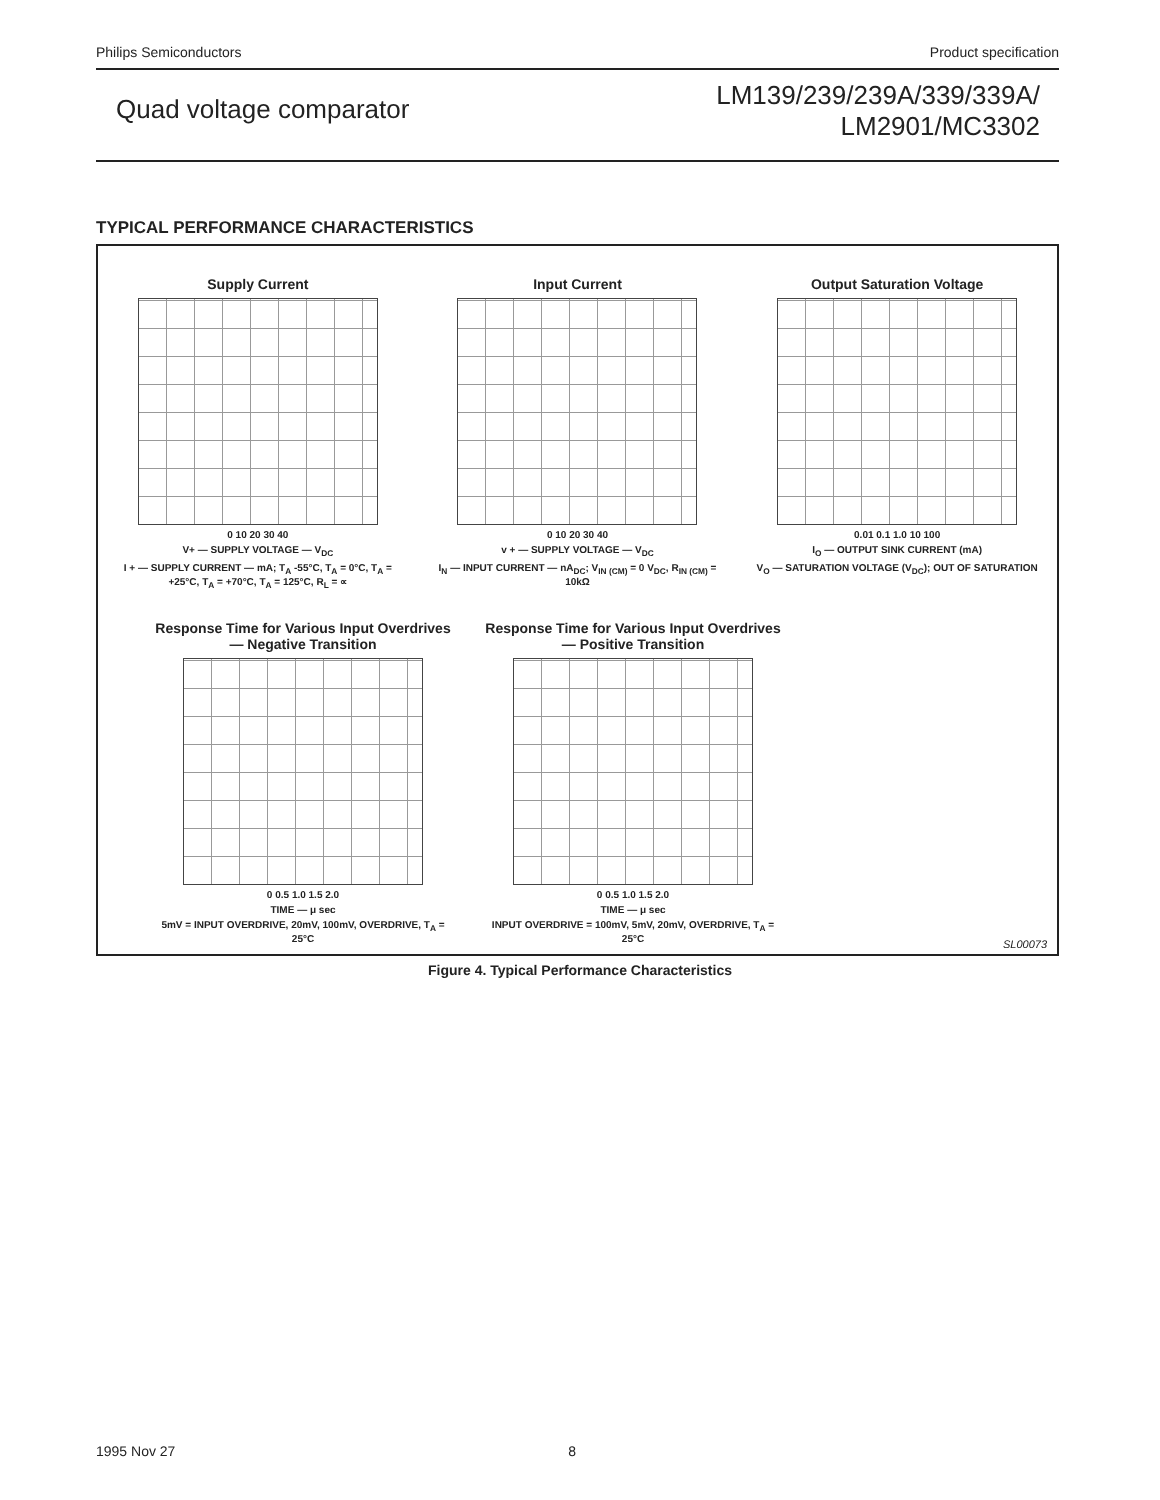Philips Semiconductors Product specification
Quad voltage comparator LM139/239/239A/339/339A/
LM2901/MC3302
TYPICAL PERFORMANCE CHARACTERISTICS
Supply Current
0 10 20 30 40
V+ — SUPPLY VOLTAGE — V<sub>DC</sub>
I + — SUPPLY CURRENT — mA; T<sub>A</sub> -55°C, T<sub>A</sub> = 0°C, T<sub>A</sub> = +25°C, T<sub>A</sub> = +70°C, T<sub>A</sub> = 125°C, R<sub>L</sub> = ∝
Input Current
0 10 20 30 40
v + — SUPPLY VOLTAGE — V<sub>DC</sub>
I<sub>N</sub> — INPUT CURRENT — nA<sub>DC</sub>; V<sub>IN (CM)</sub> = 0 V<sub>DC</sub>, R<sub>IN (CM)</sub> = 10kΩ
Output Saturation Voltage
0.01 0.1 1.0 10 100
I<sub>O</sub> — OUTPUT SINK CURRENT (mA)
V<sub>O</sub> — SATURATION VOLTAGE (V<sub>DC</sub>); OUT OF SATURATION
Response Time for Various Input Overdrives — Negative Transition
0 0.5 1.0 1.5 2.0
TIME — μ sec
5mV = INPUT OVERDRIVE, 20mV, 100mV, OVERDRIVE, T<sub>A</sub> = 25°C
Response Time for Various Input Overdrives — Positive Transition
0 0.5 1.0 1.5 2.0
TIME — μ sec
INPUT OVERDRIVE = 100mV, 5mV, 20mV, OVERDRIVE, T<sub>A</sub> = 25°C
SL00073
Figure 4. Typical Performance Characteristics
1995 Nov 27 8